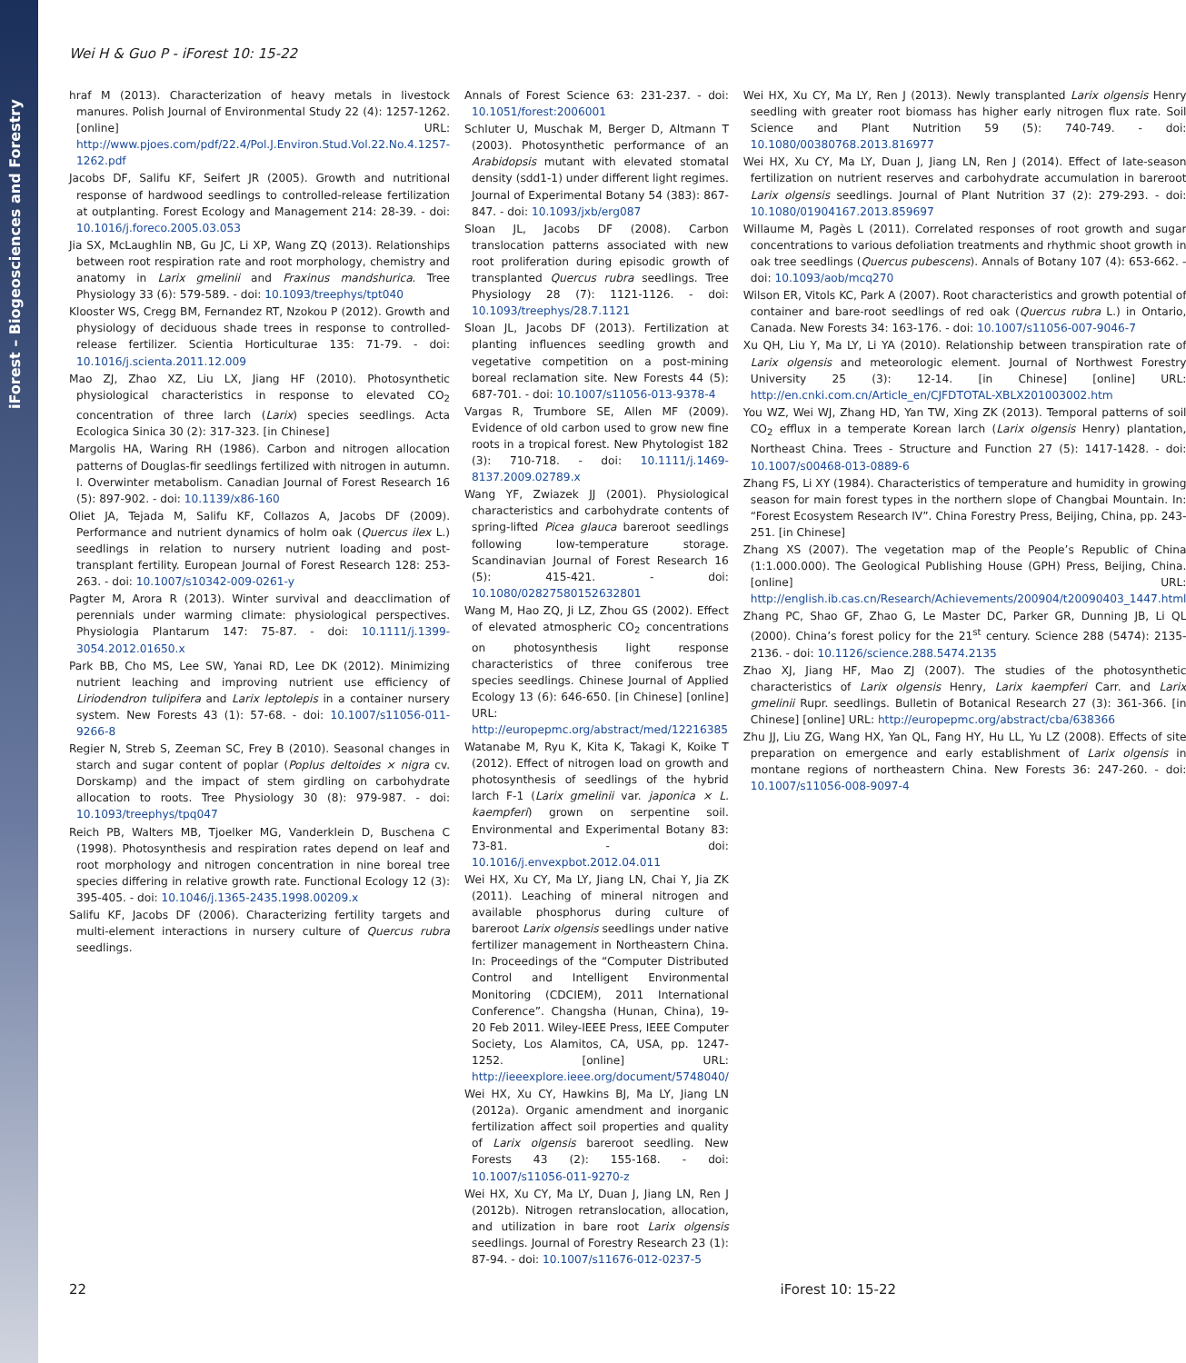iForest – Biogeosciences and Forestry
Wei H & Guo P - iForest 10: 15-22
hraf M (2013). Characterization of heavy metals in livestock manures. Polish Journal of Environmental Study 22 (4): 1257-1262. [online] URL: http://www.pjoes.com/pdf/22.4/Pol.J.Environ.Stud.Vol.22.No.4.1257-1262.pdf
Jacobs DF, Salifu KF, Seifert JR (2005). Growth and nutritional response of hardwood seedlings to controlled-release fertilization at outplanting. Forest Ecology and Management 214: 28-39. - doi: 10.1016/j.foreco.2005.03.053
Jia SX, McLaughlin NB, Gu JC, Li XP, Wang ZQ (2013). Relationships between root respiration rate and root morphology, chemistry and anatomy in Larix gmelinii and Fraxinus mandshurica. Tree Physiology 33 (6): 579-589. - doi: 10.1093/treephys/tpt040
Klooster WS, Cregg BM, Fernandez RT, Nzokou P (2012). Growth and physiology of deciduous shade trees in response to controlled-release fertilizer. Scientia Horticulturae 135: 71-79. - doi: 10.1016/j.scienta.2011.12.009
Mao ZJ, Zhao XZ, Liu LX, Jiang HF (2010). Photosynthetic physiological characteristics in response to elevated CO<sub>2</sub> concentration of three larch (Larix) species seedlings. Acta Ecologica Sinica 30 (2): 317-323. [in Chinese]
Margolis HA, Waring RH (1986). Carbon and nitrogen allocation patterns of Douglas-fir seedlings fertilized with nitrogen in autumn. I. Overwinter metabolism. Canadian Journal of Forest Research 16 (5): 897-902. - doi: 10.1139/x86-160
Oliet JA, Tejada M, Salifu KF, Collazos A, Jacobs DF (2009). Performance and nutrient dynamics of holm oak (Quercus ilex L.) seedlings in relation to nursery nutrient loading and post-transplant fertility. European Journal of Forest Research 128: 253-263. - doi: 10.1007/s10342-009-0261-y
Pagter M, Arora R (2013). Winter survival and deacclimation of perennials under warming climate: physiological perspectives. Physiologia Plantarum 147: 75-87. - doi: 10.1111/j.1399-3054.2012.01650.x
Park BB, Cho MS, Lee SW, Yanai RD, Lee DK (2012). Minimizing nutrient leaching and improving nutrient use efficiency of Liriodendron tulipifera and Larix leptolepis in a container nursery system. New Forests 43 (1): 57-68. - doi: 10.1007/s11056-011-9266-8
Regier N, Streb S, Zeeman SC, Frey B (2010). Seasonal changes in starch and sugar content of poplar (Poplus deltoides × nigra cv. Dorskamp) and the impact of stem girdling on carbohydrate allocation to roots. Tree Physiology 30 (8): 979-987. - doi: 10.1093/treephys/tpq047
Reich PB, Walters MB, Tjoelker MG, Vanderklein D, Buschena C (1998). Photosynthesis and respiration rates depend on leaf and root morphology and nitrogen concentration in nine boreal tree species differing in relative growth rate. Functional Ecology 12 (3): 395-405. - doi: 10.1046/j.1365-2435.1998.00209.x
Salifu KF, Jacobs DF (2006). Characterizing fertility targets and multi-element interactions in nursery culture of Quercus rubra seedlings.
Annals of Forest Science 63: 231-237. - doi: 10.1051/forest:2006001
Schluter U, Muschak M, Berger D, Altmann T (2003). Photosynthetic performance of an Arabidopsis mutant with elevated stomatal density (sdd1-1) under different light regimes. Journal of Experimental Botany 54 (383): 867-847. - doi: 10.1093/jxb/erg087
Sloan JL, Jacobs DF (2008). Carbon translocation patterns associated with new root proliferation during episodic growth of transplanted Quercus rubra seedlings. Tree Physiology 28 (7): 1121-1126. - doi: 10.1093/treephys/28.7.1121
Sloan JL, Jacobs DF (2013). Fertilization at planting influences seedling growth and vegetative competition on a post-mining boreal reclamation site. New Forests 44 (5): 687-701. - doi: 10.1007/s11056-013-9378-4
Vargas R, Trumbore SE, Allen MF (2009). Evidence of old carbon used to grow new fine roots in a tropical forest. New Phytologist 182 (3): 710-718. - doi: 10.1111/j.1469-8137.2009.02789.x
Wang YF, Zwiazek JJ (2001). Physiological characteristics and carbohydrate contents of spring-lifted Picea glauca bareroot seedlings following low-temperature storage. Scandinavian Journal of Forest Research 16 (5): 415-421. - doi: 10.1080/02827580152632801
Wang M, Hao ZQ, Ji LZ, Zhou GS (2002). Effect of elevated atmospheric CO<sub>2</sub> concentrations on photosynthesis light response characteristics of three coniferous tree species seedlings. Chinese Journal of Applied Ecology 13 (6): 646-650. [in Chinese] [online] URL: http://europepmc.org/abstract/med/12216385
Watanabe M, Ryu K, Kita K, Takagi K, Koike T (2012). Effect of nitrogen load on growth and photosynthesis of seedlings of the hybrid larch F-1 (Larix gmelinii var. japonica × L. kaempferi) grown on serpentine soil. Environmental and Experimental Botany 83: 73-81. - doi: 10.1016/j.envexpbot.2012.04.011
Wei HX, Xu CY, Ma LY, Jiang LN, Chai Y, Jia ZK (2011). Leaching of mineral nitrogen and available phosphorus during culture of bareroot Larix olgensis seedlings under native fertilizer management in Northeastern China. In: Proceedings of the “Computer Distributed Control and Intelligent Environmental Monitoring (CDCIEM), 2011 International Conference”. Changsha (Hunan, China), 19-20 Feb 2011. Wiley-IEEE Press, IEEE Computer Society, Los Alamitos, CA, USA, pp. 1247-1252. [online] URL: http://ieeexplore.ieee.org/document/5748040/
Wei HX, Xu CY, Hawkins BJ, Ma LY, Jiang LN (2012a). Organic amendment and inorganic fertilization affect soil properties and quality of Larix olgensis bareroot seedling. New Forests 43 (2): 155-168. - doi: 10.1007/s11056-011-9270-z
Wei HX, Xu CY, Ma LY, Duan J, Jiang LN, Ren J (2012b). Nitrogen retranslocation, allocation, and utilization in bare root Larix olgensis seedlings. Journal of Forestry Research 23 (1): 87-94. - doi: 10.1007/s11676-012-0237-5
Wei HX, Xu CY, Ma LY, Ren J (2013). Newly transplanted Larix olgensis Henry seedling with greater root biomass has higher early nitrogen flux rate. Soil Science and Plant Nutrition 59 (5): 740-749. - doi: 10.1080/00380768.2013.816977
Wei HX, Xu CY, Ma LY, Duan J, Jiang LN, Ren J (2014). Effect of late-season fertilization on nutrient reserves and carbohydrate accumulation in bareroot Larix olgensis seedlings. Journal of Plant Nutrition 37 (2): 279-293. - doi: 10.1080/01904167.2013.859697
Willaume M, Pagès L (2011). Correlated responses of root growth and sugar concentrations to various defoliation treatments and rhythmic shoot growth in oak tree seedlings (Quercus pubescens). Annals of Botany 107 (4): 653-662. - doi: 10.1093/aob/mcq270
Wilson ER, Vitols KC, Park A (2007). Root characteristics and growth potential of container and bare-root seedlings of red oak (Quercus rubra L.) in Ontario, Canada. New Forests 34: 163-176. - doi: 10.1007/s11056-007-9046-7
Xu QH, Liu Y, Ma LY, Li YA (2010). Relationship between transpiration rate of Larix olgensis and meteorologic element. Journal of Northwest Forestry University 25 (3): 12-14. [in Chinese] [online] URL: http://en.cnki.com.cn/Article_en/CJFDTOTAL-XBLX201003002.htm
You WZ, Wei WJ, Zhang HD, Yan TW, Xing ZK (2013). Temporal patterns of soil CO<sub>2</sub> efflux in a temperate Korean larch (Larix olgensis Henry) plantation, Northeast China. Trees - Structure and Function 27 (5): 1417-1428. - doi: 10.1007/s00468-013-0889-6
Zhang FS, Li XY (1984). Characteristics of temperature and humidity in growing season for main forest types in the northern slope of Changbai Mountain. In: “Forest Ecosystem Research IV”. China Forestry Press, Beijing, China, pp. 243-251. [in Chinese]
Zhang XS (2007). The vegetation map of the People’s Republic of China (1:1.000.000). The Geological Publishing House (GPH) Press, Beijing, China. [online] URL: http://english.ib.cas.cn/Research/Achievements/200904/t20090403_1447.html
Zhang PC, Shao GF, Zhao G, Le Master DC, Parker GR, Dunning JB, Li QL (2000). China’s forest policy for the 21<sup>st</sup> century. Science 288 (5474): 2135-2136. - doi: 10.1126/science.288.5474.2135
Zhao XJ, Jiang HF, Mao ZJ (2007). The studies of the photosynthetic characteristics of Larix olgensis Henry, Larix kaempferi Carr. and Larix gmelinii Rupr. seedlings. Bulletin of Botanical Research 27 (3): 361-366. [in Chinese] [online] URL: http://europepmc.org/abstract/cba/638366
Zhu JJ, Liu ZG, Wang HX, Yan QL, Fang HY, Hu LL, Yu LZ (2008). Effects of site preparation on emergence and early establishment of Larix olgensis in montane regions of northeastern China. New Forests 36: 247-260. - doi: 10.1007/s11056-008-9097-4
22 iForest 10: 15-22